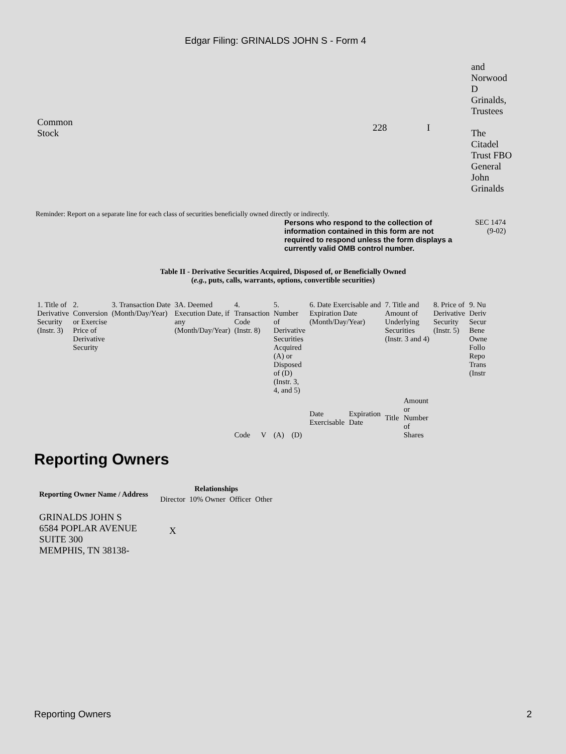Edgar Filing: GRINALDS JOHN S - Form 4
| Common Stock | 228 | I | and Norwood D Grinalds, Trustees The Citadel Trust FBO General John Grinalds |
Reminder: Report on a separate line for each class of securities beneficially owned directly or indirectly.
Persons who respond to the collection of information contained in this form are not required to respond unless the form displays a currently valid OMB control number. SEC 1474
(9-02)
Table II - Derivative Securities Acquired, Disposed of, or Beneficially Owned
(e.g., puts, calls, warrants, options, convertible securities)
| 1. Title of Derivative Security (Instr. 3) | 2. Conversion or Exercise Price of Derivative Security | 3. Transaction Date (Month/Day/Year) | 3A. Deemed Execution Date, if any (Month/Day/Year) | 4. Transaction Code (Instr. 8) | | 5. Number of Derivative Securities Acquired (A) or Disposed of (D) (Instr. 3, 4, and 5) | | 6. Date Exercisable and Expiration Date (Month/Day/Year) | | 7. Title and Amount of Underlying Securities (Instr. 3 and 4) | | 8. Price of Derivative Security (Instr. 5) | 9. Nu Deriv Secur Bene Owne Follo Repo Trans (Instr |
| --- | --- | --- | --- | --- | --- | --- | --- | --- | --- | --- | --- | --- | --- |
| | | | | Code | V | (A) | (D) | Date Exercisable | Expiration Date | Title | Amount or Number of Shares | | |
Reporting Owners
| Reporting Owner Name / Address | Relationships | | | |
| --- | --- | --- | --- | --- |
| | Director | 10% Owner | Officer | Other |
| GRINALDS JOHN S 6584 POPLAR AVENUE SUITE 300 MEMPHIS, TN 38138- | X | | | |
Reporting Owners 2